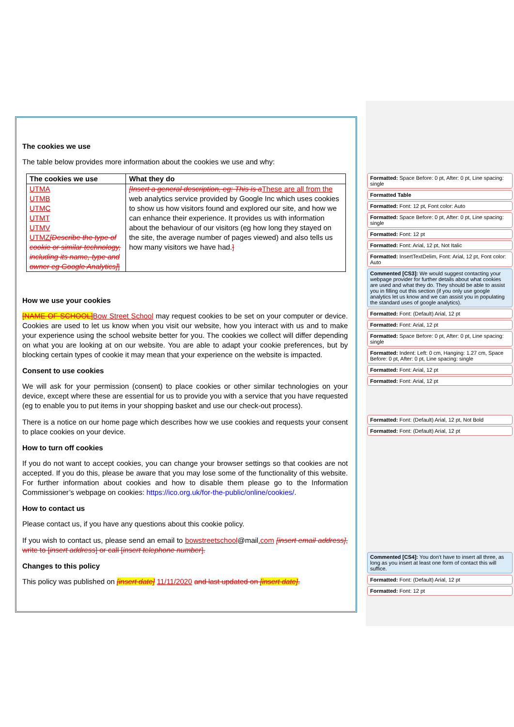The cookies we use
The table below provides more information about the cookies we use and why:
| The cookies we use | What they do |
| --- | --- |
| UTMA UTMB UTMC UTMT UTMV UTMZ [Describe the type of cookie or similar technology, including its name, type and owner eg Google Analytics] ] | [Insert a general description, eg: This is a These are all from the web analytics service provided by Google Inc which uses cookies to show us how visitors found and explored our site, and how we can enhance their experience. It provides us with information about the behaviour of our visitors (eg how long they stayed on the site, the average number of pages viewed) and also tells us how many visitors we have had. ] |
How we use your cookies
[NAME OF SCHOOL] Bow Street School may request cookies to be set on your computer or device. Cookies are used to let us know when you visit our website, how you interact with us and to make your experience using the school website better for you. The cookies we collect will differ depending on what you are looking at on our website. You are able to adapt your cookie preferences, but by blocking certain types of cookie it may mean that your experience on the website is impacted.
Consent to use cookies
We will ask for your permission (consent) to place cookies or other similar technologies on your device, except where these are essential for us to provide you with a service that you have requested (eg to enable you to put items in your shopping basket and use our check-out process).
There is a notice on our home page which describes how we use cookies and requests your consent to place cookies on your device.
How to turn off cookies
If you do not want to accept cookies, you can change your browser settings so that cookies are not accepted. If you do this, please be aware that you may lose some of the functionality of this website. For further information about cookies and how to disable them please go to the Information Commissioner’s webpage on cookies: https://ico.org.uk/for-the-public/online/cookies/.
How to contact us
Please contact us, if you have any questions about this cookie policy.
If you wish to contact us, please send an email to bowstreetschool@mail.com [insert email address], write to [insert address] or call [insert telephone number].
Changes to this policy
This policy was published on [insert date] 11/11/2020 and last updated on [insert date].
Formatted: Space Before: 0 pt, After: 0 pt, Line spacing: single
Formatted Table
Formatted: Font: 12 pt, Font color: Auto
Formatted: Space Before: 0 pt, After: 0 pt, Line spacing: single
Formatted: Font: 12 pt
Formatted: Font: Arial, 12 pt, Not Italic
Formatted: InsertTextDelim, Font: Arial, 12 pt, Font color: Auto
Commented [CS3]: We would suggest contacting your webpage provider for further details about what cookies are used and what they do. They should be able to assist you in filling out this section (if you only use google analytics let us know and we can assist you in populating the standard uses of google analytics).
Formatted: Font: (Default) Arial, 12 pt
Formatted: Font: Arial, 12 pt
Formatted: Space Before: 0 pt, After: 0 pt, Line spacing: single
Formatted: Indent: Left: 0 cm, Hanging: 1.27 cm, Space Before: 0 pt, After: 0 pt, Line spacing: single
Formatted: Font: Arial, 12 pt
Formatted: Font: Arial, 12 pt
Formatted: Font: (Default) Arial, 12 pt, Not Bold
Formatted: Font: (Default) Arial, 12 pt
Commented [CS4]: You don’t have to insert all three, as long as you insert at least one form of contact this will suffice.
Formatted: Font: (Default) Arial, 12 pt
Formatted: Font: 12 pt